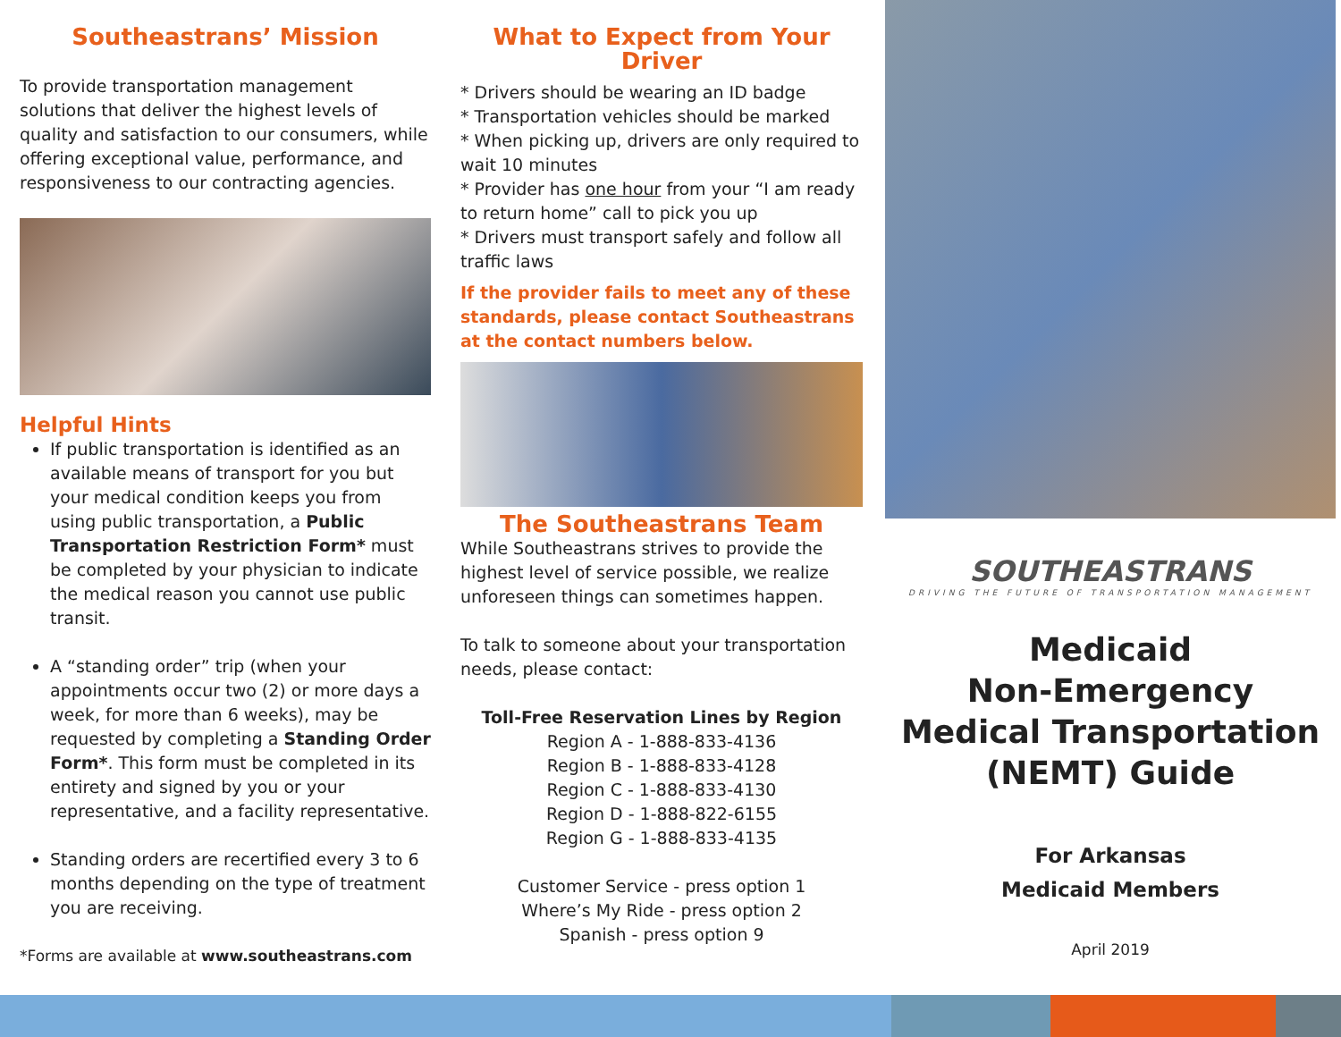Southeastrans’ Mission
To provide transportation management solutions that deliver the highest levels of quality and satisfaction to our consumers, while offering exceptional value, performance, and responsiveness to our contracting agencies.
Helpful Hints
If public transportation is identified as an available means of transport for you but your medical condition keeps you from using public transportation, a Public Transportation Restriction Form* must be completed by your physician to indicate the medical reason you cannot use public transit.
A “standing order” trip (when your appointments occur two (2) or more days a week, for more than 6 weeks), may be requested by completing a Standing Order Form*. This form must be completed in its entirety and signed by you or your representative, and a facility representative.
Standing orders are recertified every 3 to 6 months depending on the type of treatment you are receiving.
*Forms are available at www.southeastrans.com
What to Expect from Your Driver
* Drivers should be wearing an ID badge
* Transportation vehicles should be marked
* When picking up, drivers are only required to wait 10 minutes
* Provider has one hour from your “I am ready to return home” call to pick you up
* Drivers must transport safely and follow all traffic laws
If the provider fails to meet any of these standards, please contact Southeastrans at the contact numbers below.
The Southeastrans Team
While Southeastrans strives to provide the highest level of service possible, we realize unforeseen things can sometimes happen.
To talk to someone about your transportation needs, please contact:
Toll-Free Reservation Lines by Region
Region A - 1-888-833-4136
Region B - 1-888-833-4128
Region C - 1-888-833-4130
Region D - 1-888-822-6155
Region G - 1-888-833-4135
Customer Service - press option 1
Where’s My Ride - press option 2
Spanish - press option 9
SOUTHEASTRANS
DRIVING THE FUTURE OF TRANSPORTATION MANAGEMENT
Medicaid
Non-Emergency
Medical Transportation
(NEMT) Guide
For Arkansas
Medicaid Members
April 2019